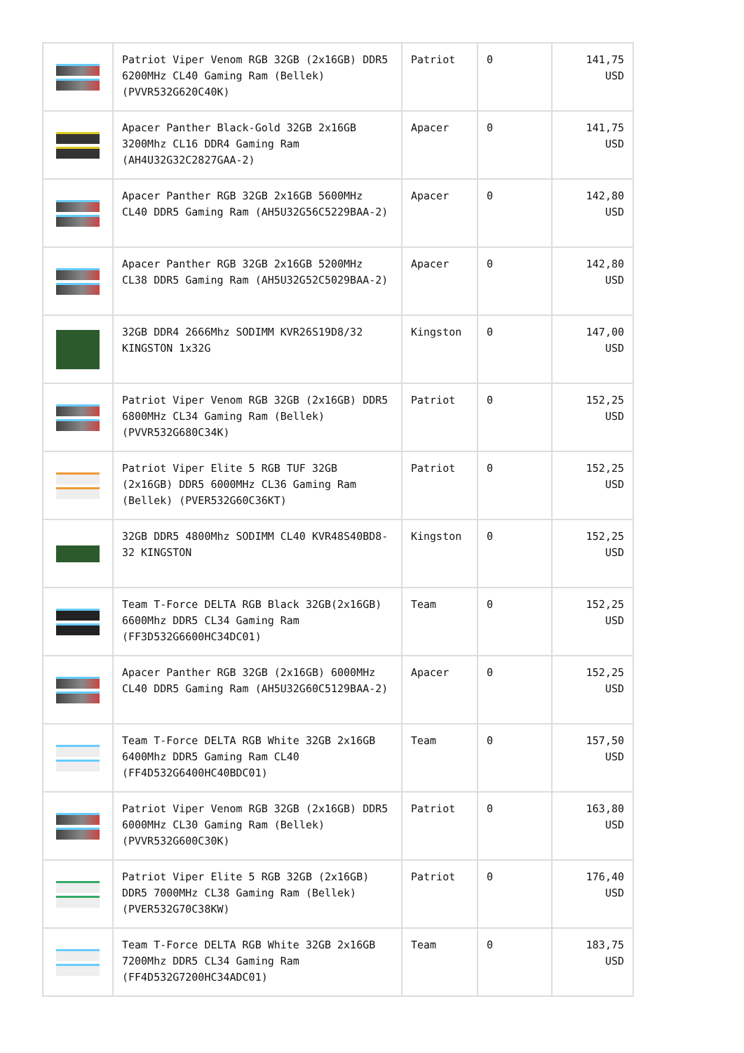| | Patriot Viper Venom RGB 32GB (2x16GB) DDR5 6200MHz CL40 Gaming Ram (Bellek) (PVVR532G620C40K) | Patriot | 0 | 141,75 USD |
| | Apacer Panther Black-Gold 32GB 2x16GB 3200Mhz CL16 DDR4 Gaming Ram (AH4U32G32C2827GAA-2) | Apacer | 0 | 141,75 USD |
| | Apacer Panther RGB 32GB 2x16GB 5600MHz CL40 DDR5 Gaming Ram (AH5U32G56C5229BAA-2) | Apacer | 0 | 142,80 USD |
| | Apacer Panther RGB 32GB 2x16GB 5200MHz CL38 DDR5 Gaming Ram (AH5U32G52C5029BAA-2) | Apacer | 0 | 142,80 USD |
| | 32GB DDR4 2666Mhz SODIMM KVR26S19D8/32 KINGSTON 1x32G | Kingston | 0 | 147,00 USD |
| | Patriot Viper Venom RGB 32GB (2x16GB) DDR5 6800MHz CL34 Gaming Ram (Bellek) (PVVR532G680C34K) | Patriot | 0 | 152,25 USD |
| | Patriot Viper Elite 5 RGB TUF 32GB (2x16GB) DDR5 6000MHz CL36 Gaming Ram (Bellek) (PVER532G60C36KT) | Patriot | 0 | 152,25 USD |
| | 32GB DDR5 4800Mhz SODIMM CL40 KVR48S40BD8-32 KINGSTON | Kingston | 0 | 152,25 USD |
| | Team T-Force DELTA RGB Black 32GB(2x16GB) 6600Mhz DDR5 CL34 Gaming Ram (FF3D532G6600HC34DC01) | Team | 0 | 152,25 USD |
| | Apacer Panther RGB 32GB (2x16GB) 6000MHz CL40 DDR5 Gaming Ram (AH5U32G60C5129BAA-2) | Apacer | 0 | 152,25 USD |
| | Team T-Force DELTA RGB White 32GB 2x16GB 6400Mhz DDR5 Gaming Ram CL40 (FF4D532G6400HC40BDC01) | Team | 0 | 157,50 USD |
| | Patriot Viper Venom RGB 32GB (2x16GB) DDR5 6000MHz CL30 Gaming Ram (Bellek) (PVVR532G600C30K) | Patriot | 0 | 163,80 USD |
| | Patriot Viper Elite 5 RGB 32GB (2x16GB) DDR5 7000MHz CL38 Gaming Ram (Bellek) (PVER532G70C38KW) | Patriot | 0 | 176,40 USD |
| | Team T-Force DELTA RGB White 32GB 2x16GB 7200Mhz DDR5 CL34 Gaming Ram (FF4D532G7200HC34ADC01) | Team | 0 | 183,75 USD |